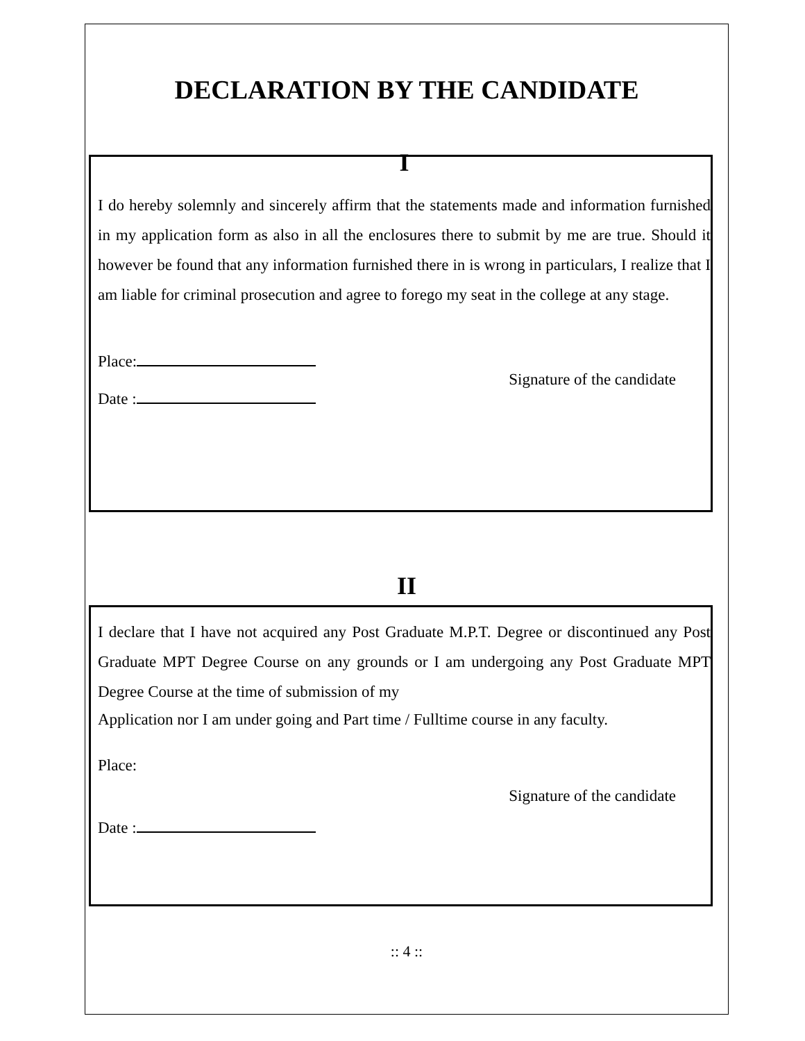DECLARATION BY THE CANDIDATE
I
I do hereby solemnly and sincerely affirm that the statements made and information furnished in my application form as also in all the enclosures there to submit by me are true. Should it however be found that any information furnished there in is wrong in particulars, I realize that I am liable for criminal prosecution and agree to forego my seat in the college at any stage.
Place:
Signature of the candidate
Date :
II
I declare that I have not acquired any Post Graduate M.P.T. Degree or discontinued any Post Graduate MPT Degree Course on any grounds or I am undergoing any Post Graduate MPT Degree Course at the time of submission of my
Application nor I am under going and Part time / Fulltime course in any faculty.
Place:
Signature of the candidate
Date :
:: 4 ::